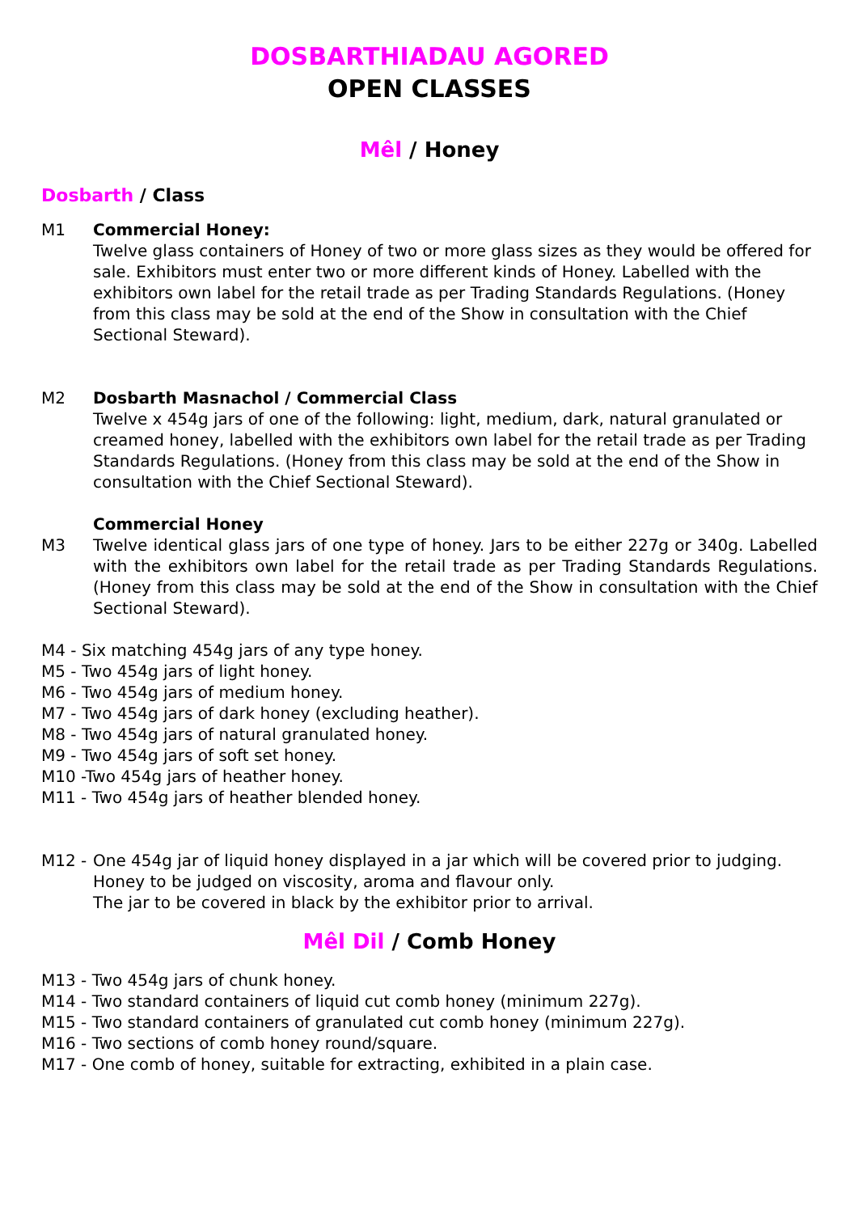DOSBARTHIADAU AGORED
OPEN CLASSES
Mêl / Honey
Dosbarth / Class
M1 Commercial Honey:
Twelve glass containers of Honey of two or more glass sizes as they would be offered for sale. Exhibitors must enter two or more different kinds of Honey. Labelled with the exhibitors own label for the retail trade as per Trading Standards Regulations. (Honey from this class may be sold at the end of the Show in consultation with the Chief Sectional Steward).
M2 Dosbarth Masnachol / Commercial Class
Twelve x 454g jars of one of the following: light, medium, dark, natural granulated or creamed honey, labelled with the exhibitors own label for the retail trade as per Trading Standards Regulations. (Honey from this class may be sold at the end of the Show in consultation with the Chief Sectional Steward).
M3 Commercial Honey
Twelve identical glass jars of one type of honey. Jars to be either 227g or 340g. Labelled with the exhibitors own label for the retail trade as per Trading Standards Regulations. (Honey from this class may be sold at the end of the Show in consultation with the Chief Sectional Steward).
M4 - Six matching 454g jars of any type honey.
M5 - Two 454g jars of light honey.
M6 - Two 454g jars of medium honey.
M7 - Two 454g jars of dark honey (excluding heather).
M8 - Two 454g jars of natural granulated honey.
M9 - Two 454g jars of soft set honey.
M10 -Two 454g jars of heather honey.
M11 - Two 454g jars of heather blended honey.
M12 - One 454g jar of liquid honey displayed in a jar which will be covered prior to judging.
Honey to be judged on viscosity, aroma and flavour only.
The jar to be covered in black by the exhibitor prior to arrival.
Mêl Dil / Comb Honey
M13 - Two 454g jars of chunk honey.
M14 - Two standard containers of liquid cut comb honey (minimum 227g).
M15 - Two standard containers of granulated cut comb honey (minimum 227g).
M16 - Two sections of comb honey round/square.
M17 - One comb of honey, suitable for extracting, exhibited in a plain case.